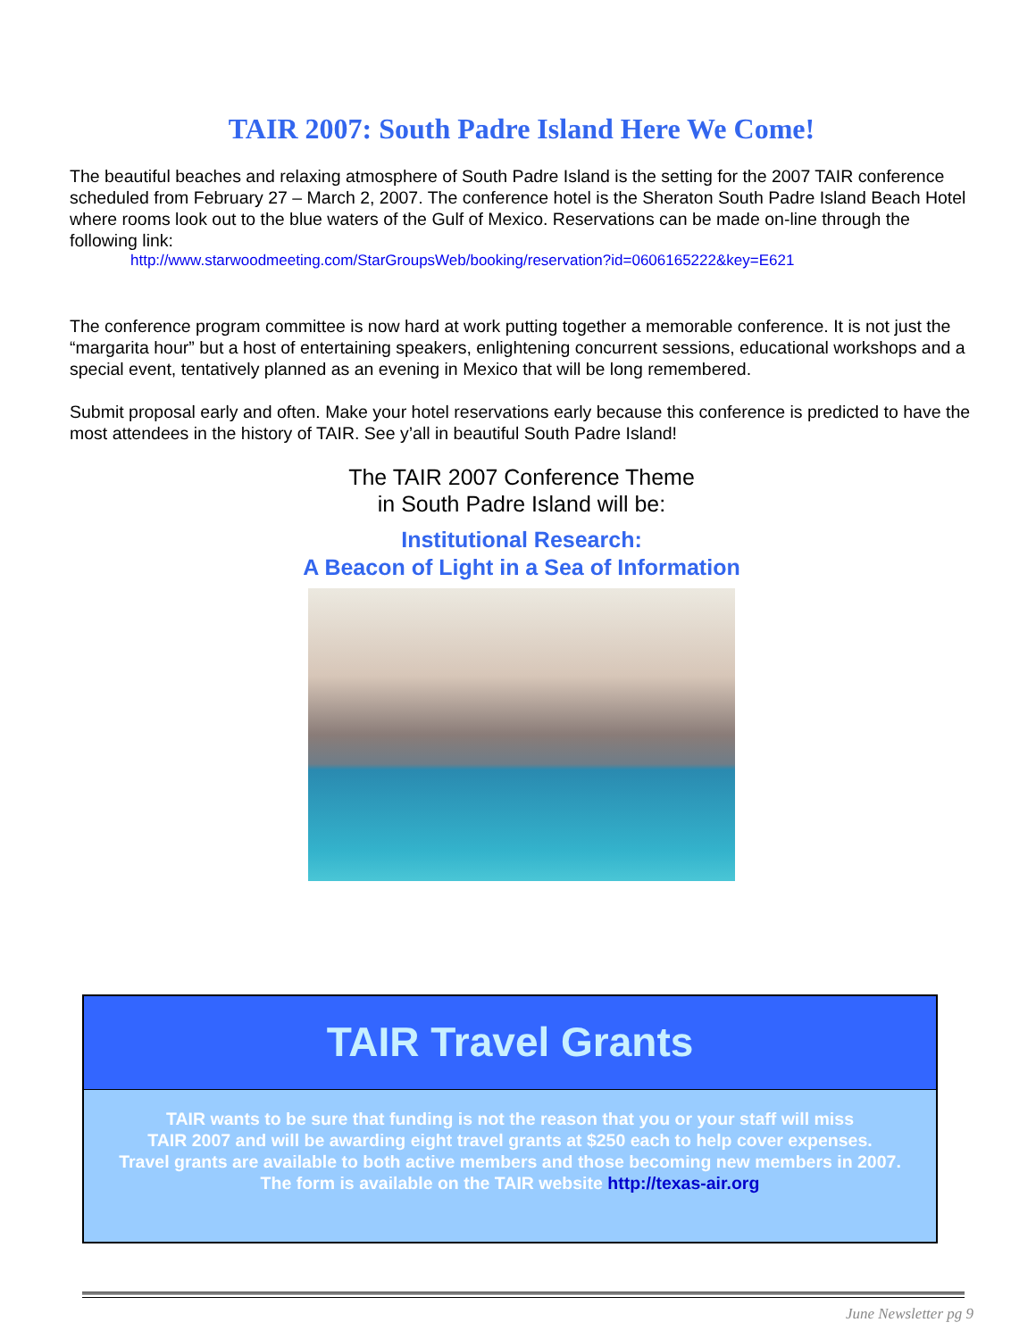TAIR 2007: South Padre Island Here We Come!
The beautiful beaches and relaxing atmosphere of South Padre Island is the setting for the 2007 TAIR conference scheduled from February 27 – March 2, 2007. The conference hotel is the Sheraton South Padre Island Beach Hotel where rooms look out to the blue waters of the Gulf of Mexico. Reservations can be made on-line through the following link:
http://www.starwoodmeeting.com/StarGroupsWeb/booking/reservation?id=0606165222&key=E621
The conference program committee is now hard at work putting together a memorable conference. It is not just the “margarita hour” but a host of entertaining speakers, enlightening concurrent sessions, educational workshops and a special event, tentatively planned as an evening in Mexico that will be long remembered.
Submit proposal early and often. Make your hotel reservations early because this conference is predicted to have the most attendees in the history of TAIR. See y’all in beautiful South Padre Island!
The TAIR 2007 Conference Theme
in South Padre Island will be:
Institutional Research:
A Beacon of Light in a Sea of Information
TAIR Travel Grants
TAIR wants to be sure that funding is not the reason that you or your staff will miss
TAIR 2007 and will be awarding eight travel grants at $250 each to help cover expenses.
Travel grants are available to both active members and those becoming new members in 2007.
The form is available on the TAIR website http://texas-air.org
June Newsletter pg 9